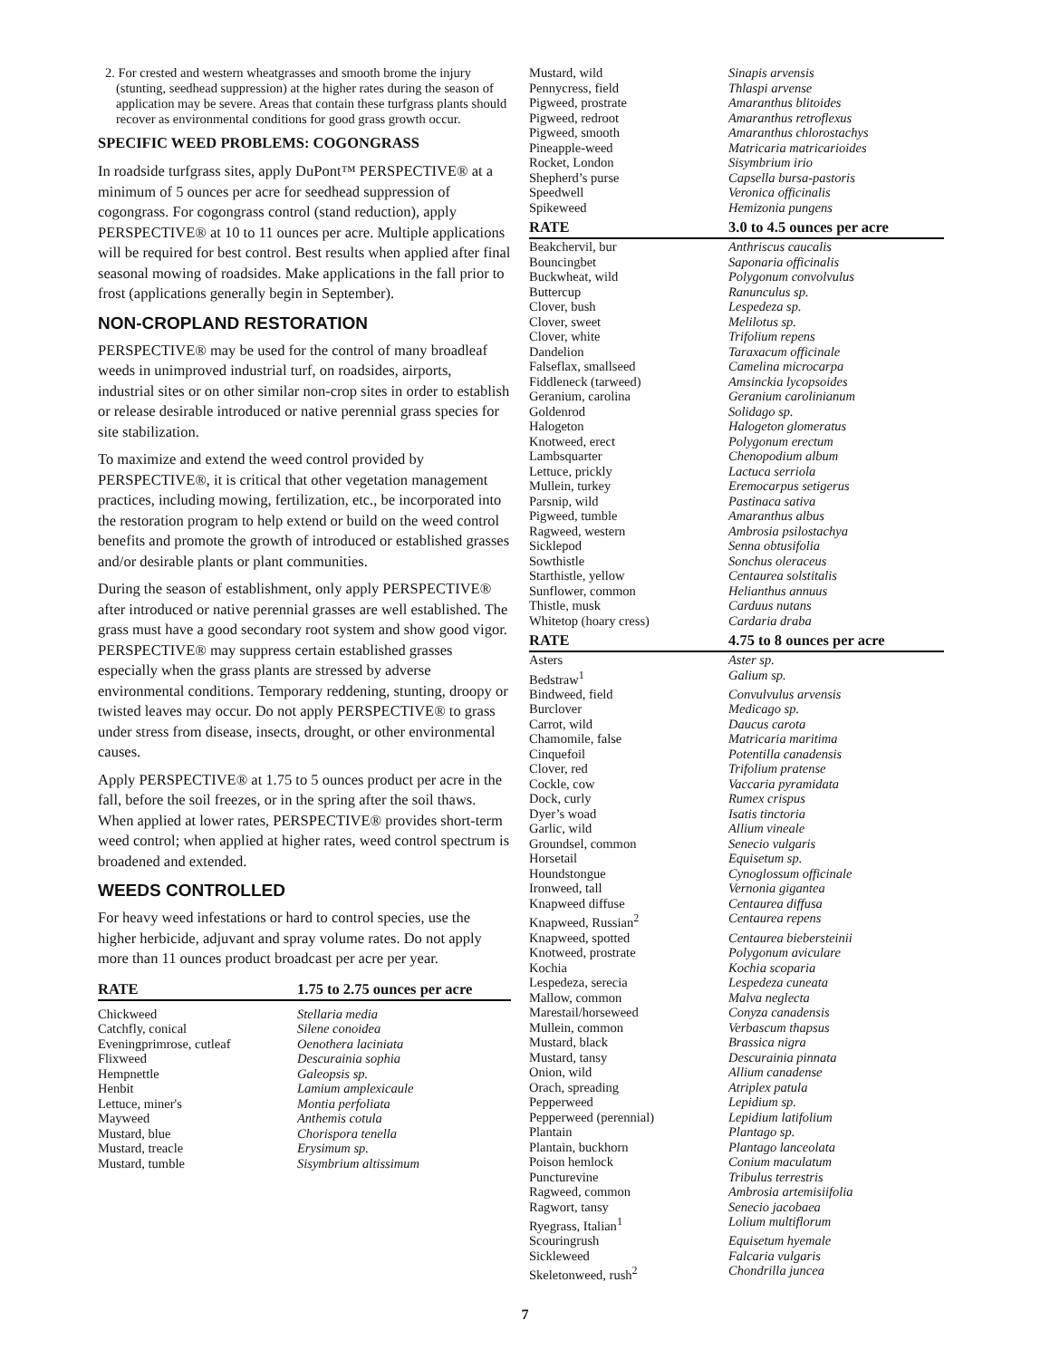2. For crested and western wheatgrasses and smooth brome the injury (stunting, seedhead suppression) at the higher rates during the season of application may be severe. Areas that contain these turfgrass plants should recover as environmental conditions for good grass growth occur.
SPECIFIC WEED PROBLEMS: COGONGRASS
In roadside turfgrass sites, apply DuPont™ PERSPECTIVE® at a minimum of 5 ounces per acre for seedhead suppression of cogongrass. For cogongrass control (stand reduction), apply PERSPECTIVE® at 10 to 11 ounces per acre. Multiple applications will be required for best control. Best results when applied after final seasonal mowing of roadsides. Make applications in the fall prior to frost (applications generally begin in September).
NON-CROPLAND RESTORATION
PERSPECTIVE® may be used for the control of many broadleaf weeds in unimproved industrial turf, on roadsides, airports, industrial sites or on other similar non-crop sites in order to establish or release desirable introduced or native perennial grass species for site stabilization.
To maximize and extend the weed control provided by PERSPECTIVE®, it is critical that other vegetation management practices, including mowing, fertilization, etc., be incorporated into the restoration program to help extend or build on the weed control benefits and promote the growth of introduced or established grasses and/or desirable plants or plant communities.
During the season of establishment, only apply PERSPECTIVE® after introduced or native perennial grasses are well established. The grass must have a good secondary root system and show good vigor. PERSPECTIVE® may suppress certain established grasses especially when the grass plants are stressed by adverse environmental conditions. Temporary reddening, stunting, droopy or twisted leaves may occur. Do not apply PERSPECTIVE® to grass under stress from disease, insects, drought, or other environmental causes.
Apply PERSPECTIVE® at 1.75 to 5 ounces product per acre in the fall, before the soil freezes, or in the spring after the soil thaws. When applied at lower rates, PERSPECTIVE® provides short-term weed control; when applied at higher rates, weed control spectrum is broadened and extended.
WEEDS CONTROLLED
For heavy weed infestations or hard to control species, use the higher herbicide, adjuvant and spray volume rates. Do not apply more than 11 ounces product broadcast per acre per year.
| RATE | 1.75 to 2.75 ounces per acre |
| --- | --- |
| Chickweed | Stellaria media |
| Catchfly, conical | Silene conoidea |
| Eveningprimrose, cutleaf | Oenothera laciniata |
| Flixweed | Descurainia sophia |
| Hempnettle | Galeopsis sp. |
| Henbit | Lamium amplexicaule |
| Lettuce, miner's | Montia perfoliata |
| Mayweed | Anthemis cotula |
| Mustard, blue | Chorispora tenella |
| Mustard, treacle | Erysimum sp. |
| Mustard, tumble | Sisymbrium altissimum |
| Mustard, wild | Sinapis arvensis |
| Pennycress, field | Thlaspi arvense |
| Pigweed, prostrate | Amaranthus blitoides |
| Pigweed, redroot | Amaranthus retroflexus |
| Pigweed, smooth | Amaranthus chlorostachys |
| Pineapple-weed | Matricaria matricarioides |
| Rocket, London | Sisymbrium irio |
| Shepherd’s purse | Capsella bursa-pastoris |
| Speedwell | Veronica officinalis |
| Spikeweed | Hemizonia pungens |
| RATE | 3.0 to 4.5 ounces per acre |
| Beakchervil, bur | Anthriscus caucalis |
| Bouncingbet | Saponaria officinalis |
| Buckwheat, wild | Polygonum convolvulus |
| Buttercup | Ranunculus sp. |
| Clover, bush | Lespedeza sp. |
| Clover, sweet | Melilotus sp. |
| Clover, white | Trifolium repens |
| Dandelion | Taraxacum officinale |
| Falseflax, smallseed | Camelina microcarpa |
| Fiddleneck (tarweed) | Amsinckia lycopsoides |
| Geranium, carolina | Geranium carolinianum |
| Goldenrod | Solidago sp. |
| Halogeton | Halogeton glomeratus |
| Knotweed, erect | Polygonum erectum |
| Lambsquarter | Chenopodium album |
| Lettuce, prickly | Lactuca serriola |
| Mullein, turkey | Eremocarpus setigerus |
| Parsnip, wild | Pastinaca sativa |
| Pigweed, tumble | Amaranthus albus |
| Ragweed, western | Ambrosia psilostachya |
| Sicklepod | Senna obtusifolia |
| Sowthistle | Sonchus oleraceus |
| Starthistle, yellow | Centaurea solstitalis |
| Sunflower, common | Helianthus annuus |
| Thistle, musk | Carduus nutans |
| Whitetop (hoary cress) | Cardaria draba |
| RATE | 4.75 to 8 ounces per acre |
| Asters | Aster sp. |
| Bedstraw<sup>1</sup> | Galium sp. |
| Bindweed, field | Convulvulus arvensis |
| Burclover | Medicago sp. |
| Carrot, wild | Daucus carota |
| Chamomile, false | Matricaria maritima |
| Cinquefoil | Potentilla canadensis |
| Clover, red | Trifolium pratense |
| Cockle, cow | Vaccaria pyramidata |
| Dock, curly | Rumex crispus |
| Dyer’s woad | Isatis tinctoria |
| Garlic, wild | Allium vineale |
| Groundsel, common | Senecio vulgaris |
| Horsetail | Equisetum sp. |
| Houndstongue | Cynoglossum officinale |
| Ironweed, tall | Vernonia gigantea |
| Knapweed diffuse | Centaurea diffusa |
| Knapweed, Russian<sup>2</sup> | Centaurea repens |
| Knapweed, spotted | Centaurea biebersteinii |
| Knotweed, prostrate | Polygonum aviculare |
| Kochia | Kochia scoparia |
| Lespedeza, serecia | Lespedeza cuneata |
| Mallow, common | Malva neglecta |
| Marestail/horseweed | Conyza canadensis |
| Mullein, common | Verbascum thapsus |
| Mustard, black | Brassica nigra |
| Mustard, tansy | Descurainia pinnata |
| Onion, wild | Allium canadense |
| Orach, spreading | Atriplex patula |
| Pepperweed | Lepidium sp. |
| Pepperweed (perennial) | Lepidium latifolium |
| Plantain | Plantago sp. |
| Plantain, buckhorn | Plantago lanceolata |
| Poison hemlock | Conium maculatum |
| Puncturevine | Tribulus terrestris |
| Ragweed, common | Ambrosia artemisiifolia |
| Ragwort, tansy | Senecio jacobaea |
| Ryegrass, Italian<sup>1</sup> | Lolium multiflorum |
| Scouringrush | Equisetum hyemale |
| Sickleweed | Falcaria vulgaris |
| Skeletonweed, rush<sup>2</sup> | Chondrilla juncea |
7